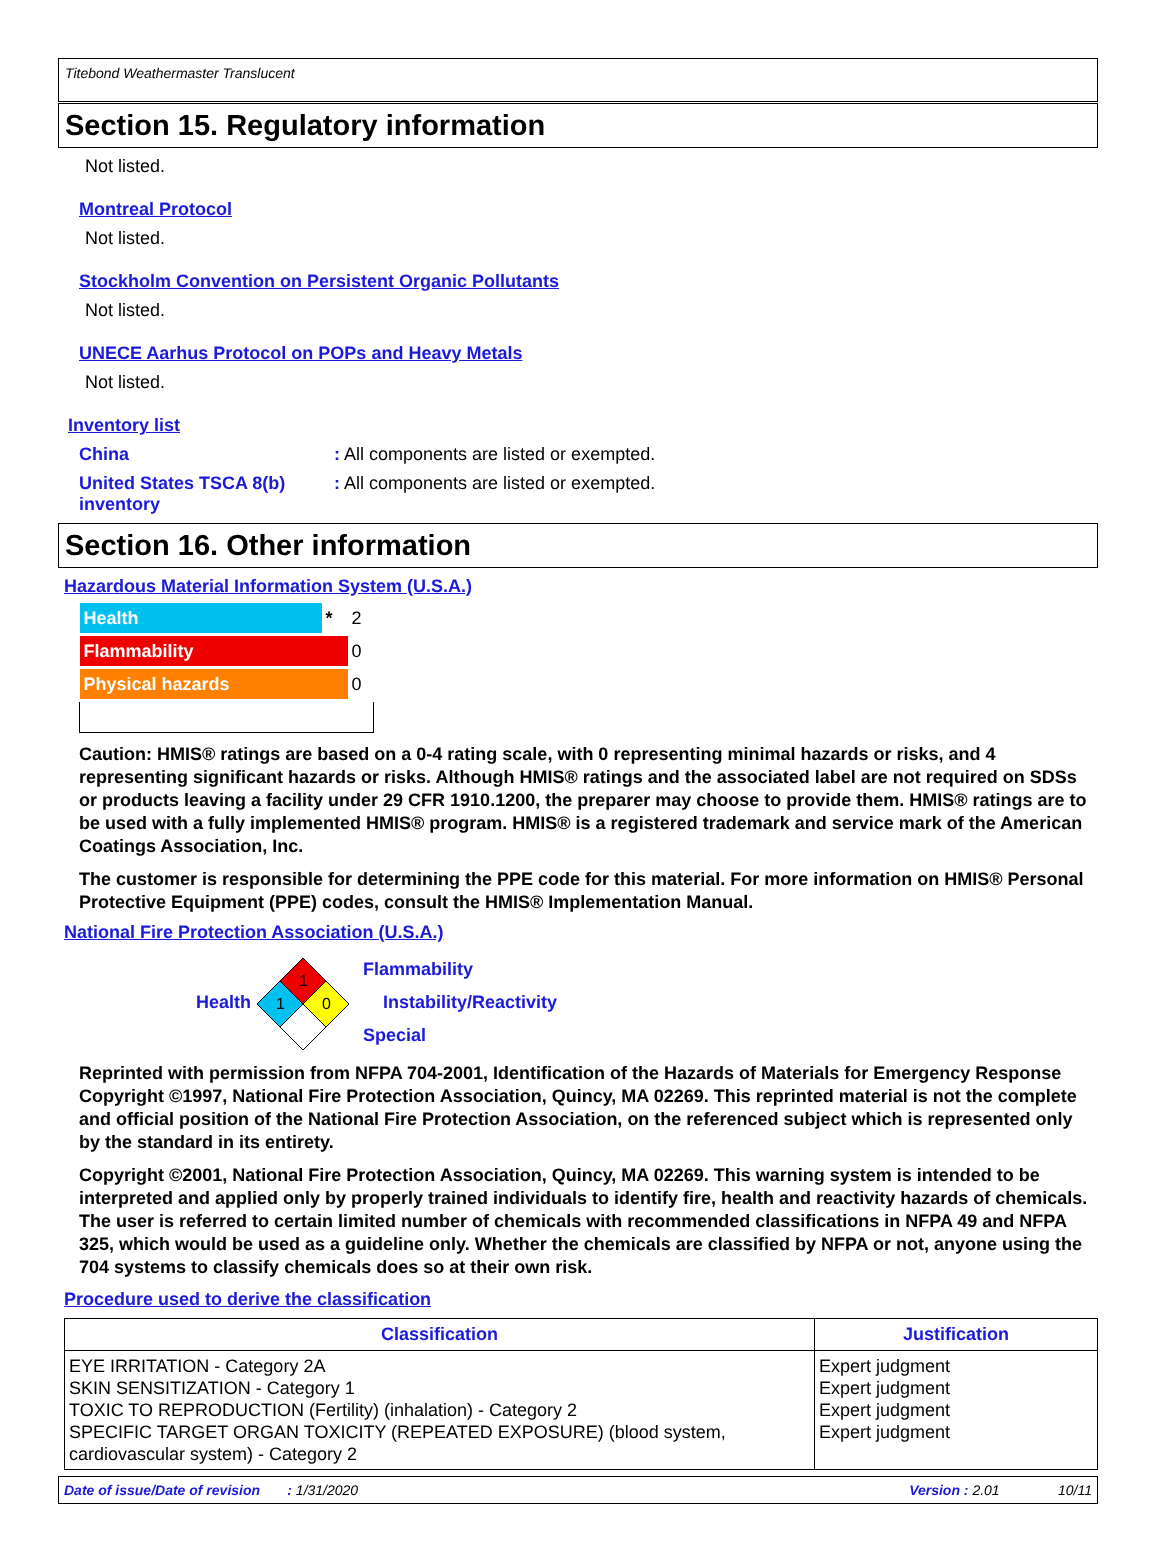Titebond Weathermaster Translucent
Section 15. Regulatory information
Not listed.
Montreal Protocol
Not listed.
Stockholm Convention on Persistent Organic Pollutants
Not listed.
UNECE Aarhus Protocol on POPs and Heavy Metals
Not listed.
Inventory list
China: All components are listed or exempted.
United States TSCA 8(b) inventory: All components are listed or exempted.
Section 16. Other information
Hazardous Material Information System (U.S.A.)
| Health | * | 2 |
| Flammability | | 0 |
| Physical hazards | | 0 |
Caution: HMIS® ratings are based on a 0-4 rating scale, with 0 representing minimal hazards or risks, and 4 representing significant hazards or risks. Although HMIS® ratings and the associated label are not required on SDSs or products leaving a facility under 29 CFR 1910.1200, the preparer may choose to provide them. HMIS® ratings are to be used with a fully implemented HMIS® program. HMIS® is a registered trademark and service mark of the American Coatings Association, Inc.
The customer is responsible for determining the PPE code for this material. For more information on HMIS® Personal Protective Equipment (PPE) codes, consult the HMIS® Implementation Manual.
National Fire Protection Association (U.S.A.)
Health
1
1
0
Flammability
Instability/Reactivity
Special
Reprinted with permission from NFPA 704-2001, Identification of the Hazards of Materials for Emergency Response Copyright ©1997, National Fire Protection Association, Quincy, MA 02269. This reprinted material is not the complete and official position of the National Fire Protection Association, on the referenced subject which is represented only by the standard in its entirety.
Copyright ©2001, National Fire Protection Association, Quincy, MA 02269. This warning system is intended to be interpreted and applied only by properly trained individuals to identify fire, health and reactivity hazards of chemicals. The user is referred to certain limited number of chemicals with recommended classifications in NFPA 49 and NFPA 325, which would be used as a guideline only. Whether the chemicals are classified by NFPA or not, anyone using the 704 systems to classify chemicals does so at their own risk.
Procedure used to derive the classification
| Classification | Justification |
| --- | --- |
| EYE IRRITATION - Category 2A SKIN SENSITIZATION - Category 1 TOXIC TO REPRODUCTION (Fertility) (inhalation) - Category 2 SPECIFIC TARGET ORGAN TOXICITY (REPEATED EXPOSURE) (blood system, cardiovascular system) - Category 2 | Expert judgment Expert judgment Expert judgment Expert judgment |
Date of issue/Date of revision : 1/31/2020 Version : 2.01 10/11